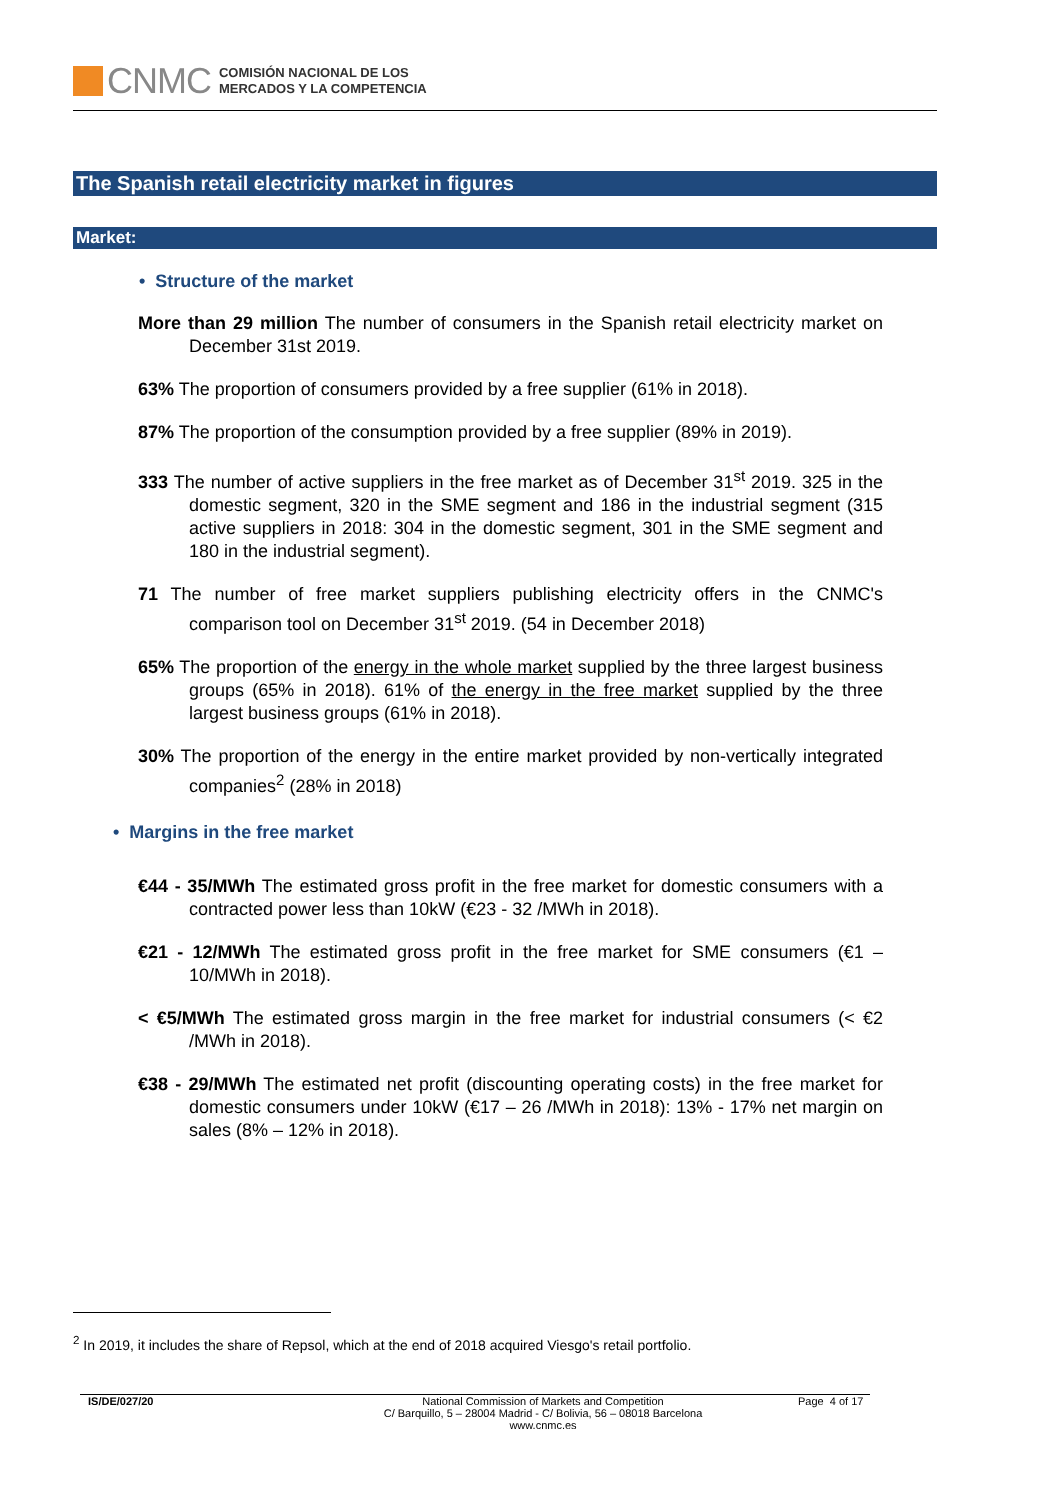CNMC
COMISIÓN NACIONAL DE LOS
MERCADOS Y LA COMPETENCIA
The Spanish retail electricity market in figures
Market:
• Structure of the market
More than 29 million The number of consumers in the Spanish retail electricity market on December 31st 2019.
63% The proportion of consumers provided by a free supplier (61% in 2018).
87% The proportion of the consumption provided by a free supplier (89% in 2019).
333 The number of active suppliers in the free market as of December 31<sup>st</sup> 2019. 325 in the domestic segment, 320 in the SME segment and 186 in the industrial segment (315 active suppliers in 2018: 304 in the domestic segment, 301 in the SME segment and 180 in the industrial segment).
71 The number of free market suppliers publishing electricity offers in the CNMC's comparison tool on December 31<sup>st</sup> 2019. (54 in December 2018)
65% The proportion of the energy in the whole market supplied by the three largest business groups (65% in 2018). 61% of the energy in the free market supplied by the three largest business groups (61% in 2018).
30% The proportion of the energy in the entire market provided by non-vertically integrated companies<sup>2</sup> (28% in 2018)
• Margins in the free market
€44 - 35/MWh The estimated gross profit in the free market for domestic consumers with a contracted power less than 10kW (€23 - 32 /MWh in 2018).
€21 - 12/MWh The estimated gross profit in the free market for SME consumers (€1 – 10/MWh in 2018).
< €5/MWh The estimated gross margin in the free market for industrial consumers (< €2 /MWh in 2018).
€38 - 29/MWh The estimated net profit (discounting operating costs) in the free market for domestic consumers under 10kW (€17 – 26 /MWh in 2018): 13% - 17% net margin on sales (8% – 12% in 2018).
<sup>2</sup> In 2019, it includes the share of Repsol, which at the end of 2018 acquired Viesgo's retail portfolio.
IS/DE/027/20 National Commission of Markets and Competition
C/ Barquillo, 5 – 28004 Madrid - C/ Bolivia, 56 – 08018 Barcelona
www.cnmc.es
Page 4 of 17